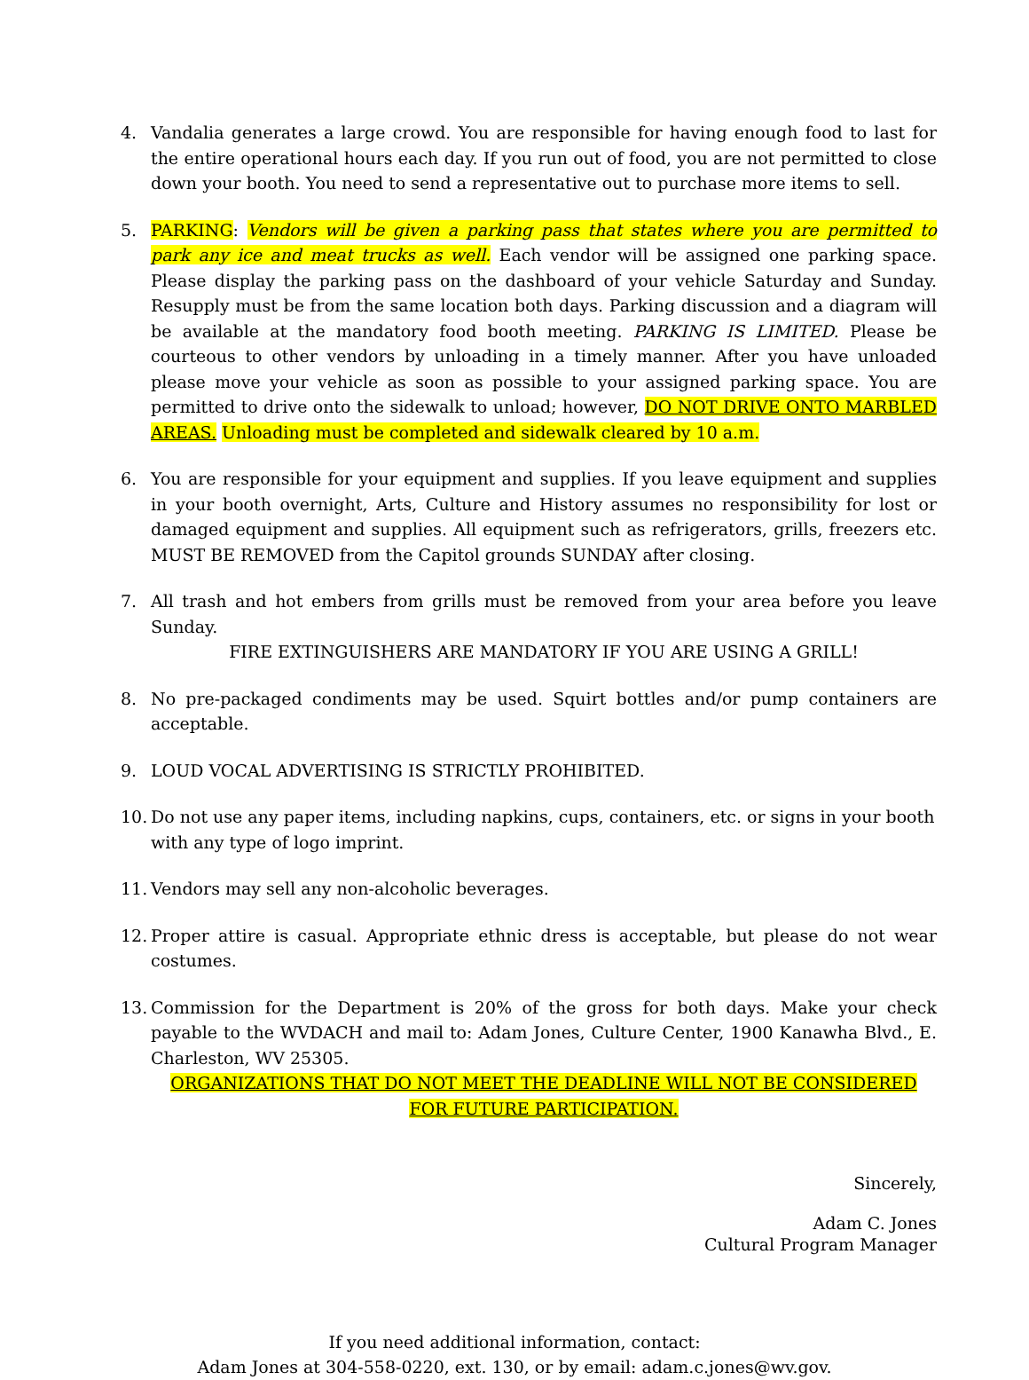4. Vandalia generates a large crowd. You are responsible for having enough food to last for the entire operational hours each day. If you run out of food, you are not permitted to close down your booth. You need to send a representative out to purchase more items to sell.
5. PARKING: Vendors will be given a parking pass that states where you are permitted to park any ice and meat trucks as well. Each vendor will be assigned one parking space. Please display the parking pass on the dashboard of your vehicle Saturday and Sunday. Resupply must be from the same location both days. Parking discussion and a diagram will be available at the mandatory food booth meeting. PARKING IS LIMITED. Please be courteous to other vendors by unloading in a timely manner. After you have unloaded please move your vehicle as soon as possible to your assigned parking space. You are permitted to drive onto the sidewalk to unload; however, DO NOT DRIVE ONTO MARBLED AREAS. Unloading must be completed and sidewalk cleared by 10 a.m.
6. You are responsible for your equipment and supplies. If you leave equipment and supplies in your booth overnight, Arts, Culture and History assumes no responsibility for lost or damaged equipment and supplies. All equipment such as refrigerators, grills, freezers etc. MUST BE REMOVED from the Capitol grounds SUNDAY after closing.
7. All trash and hot embers from grills must be removed from your area before you leave Sunday.
FIRE EXTINGUISHERS ARE MANDATORY IF YOU ARE USING A GRILL!
8. No pre-packaged condiments may be used. Squirt bottles and/or pump containers are acceptable.
9. LOUD VOCAL ADVERTISING IS STRICTLY PROHIBITED.
10.
Do not use any paper items, including napkins, cups, containers, etc. or signs in your booth with any type of logo imprint.
11.
Vendors may sell any non-alcoholic beverages.
12.
Proper attire is casual. Appropriate ethnic dress is acceptable, but please do not wear costumes.
13.
Commission for the Department is 20% of the gross for both days. Make your check payable to the WVDACH and mail to: Adam Jones, Culture Center, 1900 Kanawha Blvd., E. Charleston, WV 25305.
ORGANIZATIONS THAT DO NOT MEET THE DEADLINE WILL NOT BE CONSIDERED
FOR FUTURE PARTICIPATION.
Sincerely,
Adam C. Jones
Cultural Program Manager
If you need additional information, contact:
Adam Jones at 304-558-0220, ext. 130, or by email: adam.c.jones@wv.gov.